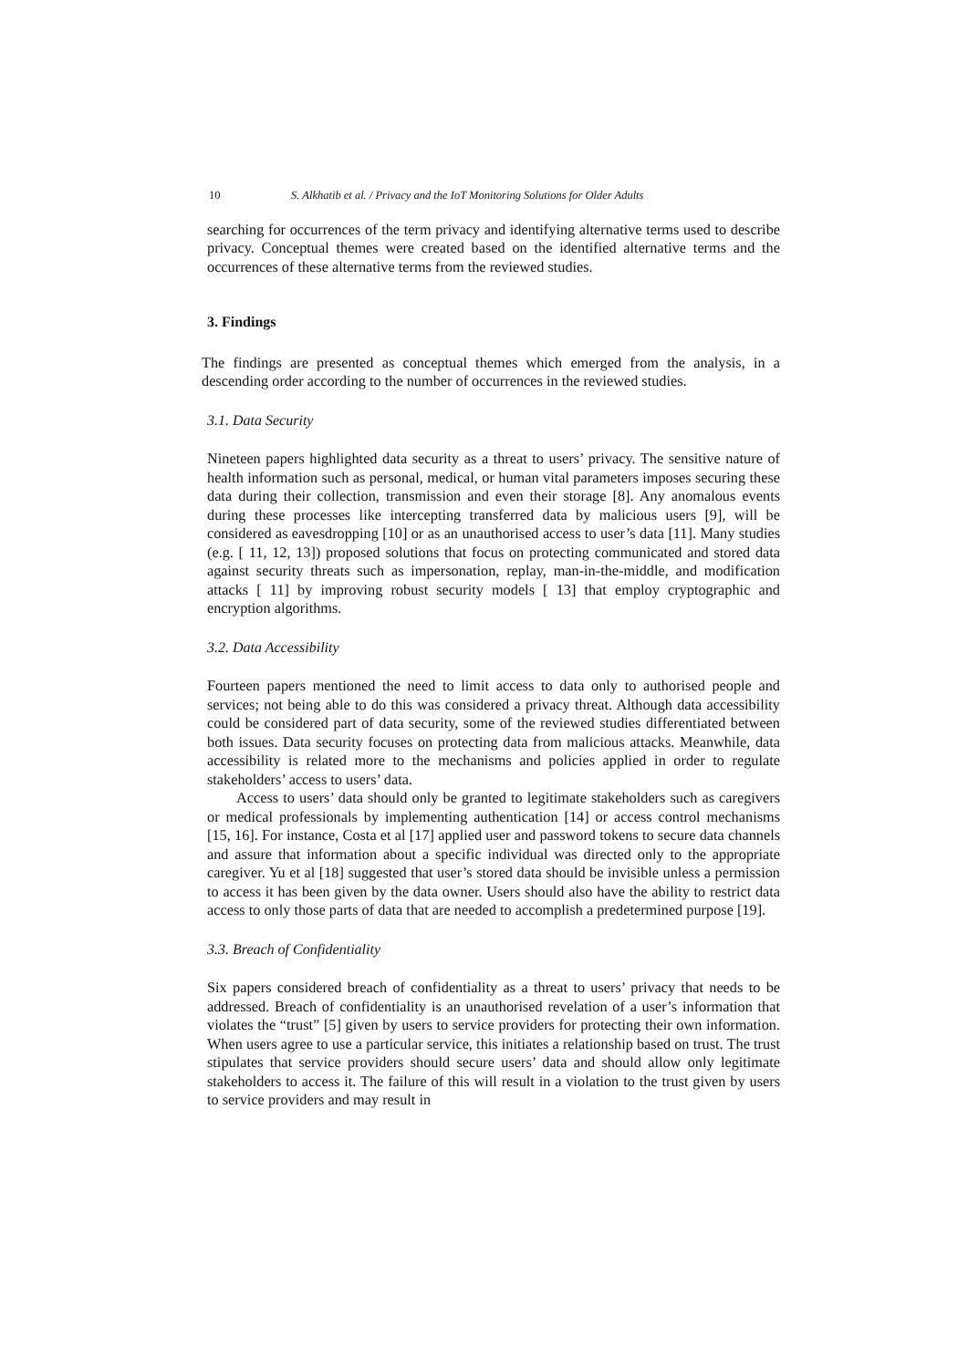10 S. Alkhatib et al. / Privacy and the IoT Monitoring Solutions for Older Adults
searching for occurrences of the term privacy and identifying alternative terms used to describe privacy. Conceptual themes were created based on the identified alternative terms and the occurrences of these alternative terms from the reviewed studies.
3. Findings
The findings are presented as conceptual themes which emerged from the analysis, in a descending order according to the number of occurrences in the reviewed studies.
3.1. Data Security
Nineteen papers highlighted data security as a threat to users’ privacy. The sensitive nature of health information such as personal, medical, or human vital parameters imposes securing these data during their collection, transmission and even their storage [8]. Any anomalous events during these processes like intercepting transferred data by malicious users [9], will be considered as eavesdropping [10] or as an unauthorised access to user’s data [11]. Many studies (e.g. [ 11, 12, 13]) proposed solutions that focus on protecting communicated and stored data against security threats such as impersonation, replay, man-in-the-middle, and modification attacks [ 11] by improving robust security models [ 13] that employ cryptographic and encryption algorithms.
3.2. Data Accessibility
Fourteen papers mentioned the need to limit access to data only to authorised people and services; not being able to do this was considered a privacy threat. Although data accessibility could be considered part of data security, some of the reviewed studies differentiated between both issues. Data security focuses on protecting data from malicious attacks. Meanwhile, data accessibility is related more to the mechanisms and policies applied in order to regulate stakeholders’ access to users’ data.
Access to users’ data should only be granted to legitimate stakeholders such as caregivers or medical professionals by implementing authentication [14] or access control mechanisms [15, 16]. For instance, Costa et al [17] applied user and password tokens to secure data channels and assure that information about a specific individual was directed only to the appropriate caregiver. Yu et al [18] suggested that user’s stored data should be invisible unless a permission to access it has been given by the data owner. Users should also have the ability to restrict data access to only those parts of data that are needed to accomplish a predetermined purpose [19].
3.3. Breach of Confidentiality
Six papers considered breach of confidentiality as a threat to users’ privacy that needs to be addressed. Breach of confidentiality is an unauthorised revelation of a user’s information that violates the “trust” [5] given by users to service providers for protecting their own information. When users agree to use a particular service, this initiates a relationship based on trust. The trust stipulates that service providers should secure users’ data and should allow only legitimate stakeholders to access it. The failure of this will result in a violation to the trust given by users to service providers and may result in